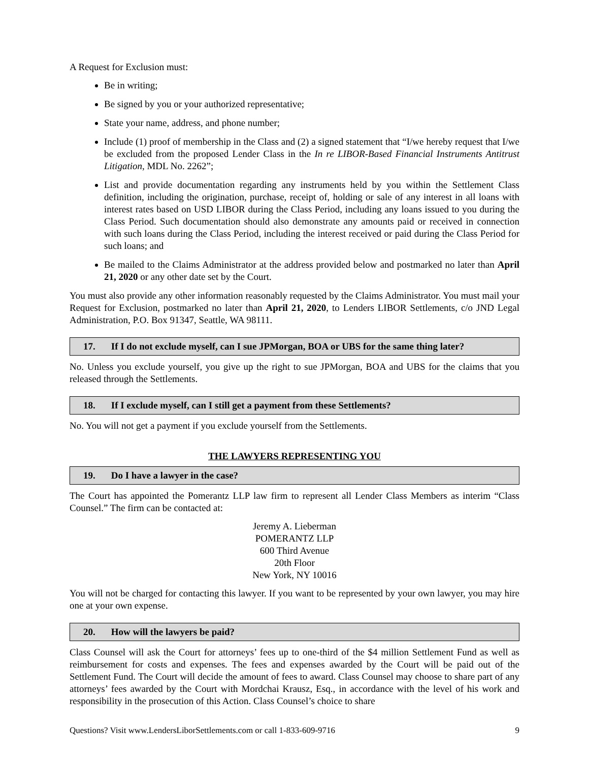A Request for Exclusion must:
Be in writing;
Be signed by you or your authorized representative;
State your name, address, and phone number;
Include (1) proof of membership in the Class and (2) a signed statement that “I/we hereby request that I/we be excluded from the proposed Lender Class in the In re LIBOR-Based Financial Instruments Antitrust Litigation, MDL No. 2262”;
List and provide documentation regarding any instruments held by you within the Settlement Class definition, including the origination, purchase, receipt of, holding or sale of any interest in all loans with interest rates based on USD LIBOR during the Class Period, including any loans issued to you during the Class Period. Such documentation should also demonstrate any amounts paid or received in connection with such loans during the Class Period, including the interest received or paid during the Class Period for such loans; and
Be mailed to the Claims Administrator at the address provided below and postmarked no later than April 21, 2020 or any other date set by the Court.
You must also provide any other information reasonably requested by the Claims Administrator. You must mail your Request for Exclusion, postmarked no later than April 21, 2020, to Lenders LIBOR Settlements, c/o JND Legal Administration, P.O. Box 91347, Seattle, WA 98111.
17. If I do not exclude myself, can I sue JPMorgan, BOA or UBS for the same thing later?
No. Unless you exclude yourself, you give up the right to sue JPMorgan, BOA and UBS for the claims that you released through the Settlements.
18. If I exclude myself, can I still get a payment from these Settlements?
No. You will not get a payment if you exclude yourself from the Settlements.
THE LAWYERS REPRESENTING YOU
19. Do I have a lawyer in the case?
The Court has appointed the Pomerantz LLP law firm to represent all Lender Class Members as interim “Class Counsel.” The firm can be contacted at:
Jeremy A. Lieberman
POMERANTZ LLP
600 Third Avenue
20th Floor
New York, NY 10016
You will not be charged for contacting this lawyer. If you want to be represented by your own lawyer, you may hire one at your own expense.
20. How will the lawyers be paid?
Class Counsel will ask the Court for attorneys’ fees up to one-third of the $4 million Settlement Fund as well as reimbursement for costs and expenses. The fees and expenses awarded by the Court will be paid out of the Settlement Fund. The Court will decide the amount of fees to award. Class Counsel may choose to share part of any attorneys’ fees awarded by the Court with Mordchai Krausz, Esq., in accordance with the level of his work and responsibility in the prosecution of this Action. Class Counsel’s choice to share
Questions? Visit www.LendersLiborSettlements.com or call 1-833-609-9716 9